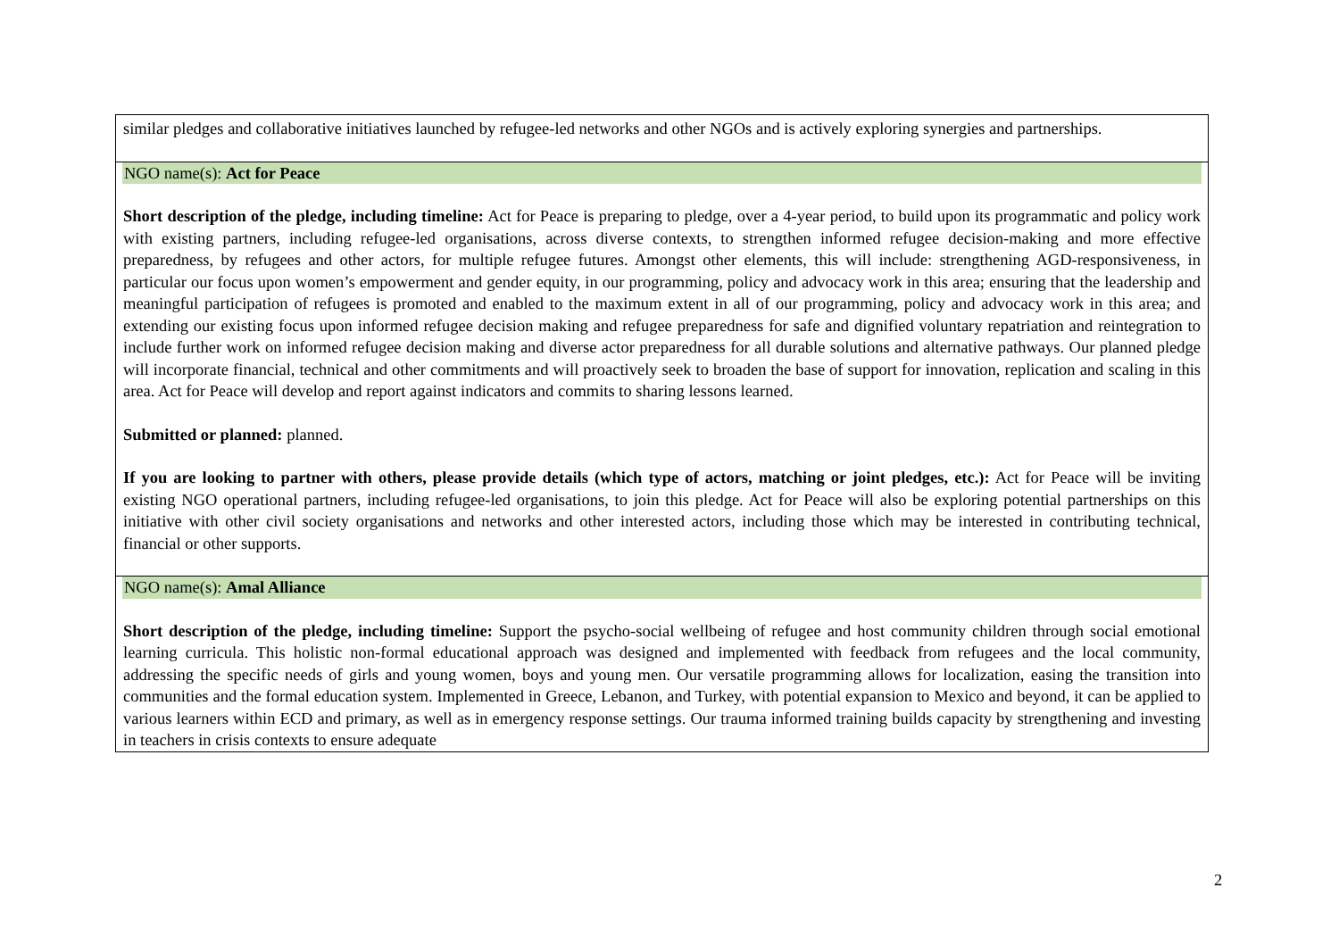| similar pledges and collaborative initiatives launched by refugee-led networks and other NGOs and is actively exploring synergies and partnerships. |
| NGO name(s): Act for Peace Short description of the pledge, including timeline: Act for Peace is preparing to pledge, over a 4-year period, to build upon its programmatic and policy work with existing partners, including refugee-led organisations, across diverse contexts, to strengthen informed refugee decision-making and more effective preparedness, by refugees and other actors, for multiple refugee futures. Amongst other elements, this will include: strengthening AGD-responsiveness, in particular our focus upon women’s empowerment and gender equity, in our programming, policy and advocacy work in this area; ensuring that the leadership and meaningful participation of refugees is promoted and enabled to the maximum extent in all of our programming, policy and advocacy work in this area; and extending our existing focus upon informed refugee decision making and refugee preparedness for safe and dignified voluntary repatriation and reintegration to include further work on informed refugee decision making and diverse actor preparedness for all durable solutions and alternative pathways. Our planned pledge will incorporate financial, technical and other commitments and will proactively seek to broaden the base of support for innovation, replication and scaling in this area. Act for Peace will develop and report against indicators and commits to sharing lessons learned. Submitted or planned: planned. If you are looking to partner with others, please provide details (which type of actors, matching or joint pledges, etc.): Act for Peace will be inviting existing NGO operational partners, including refugee-led organisations, to join this pledge. Act for Peace will also be exploring potential partnerships on this initiative with other civil society organisations and networks and other interested actors, including those which may be interested in contributing technical, financial or other supports. |
| NGO name(s): Amal Alliance Short description of the pledge, including timeline: Support the psycho-social wellbeing of refugee and host community children through social emotional learning curricula. This holistic non-formal educational approach was designed and implemented with feedback from refugees and the local community, addressing the specific needs of girls and young women, boys and young men. Our versatile programming allows for localization, easing the transition into communities and the formal education system. Implemented in Greece, Lebanon, and Turkey, with potential expansion to Mexico and beyond, it can be applied to various learners within ECD and primary, as well as in emergency response settings. Our trauma informed training builds capacity by strengthening and investing in teachers in crisis contexts to ensure adequate |
2